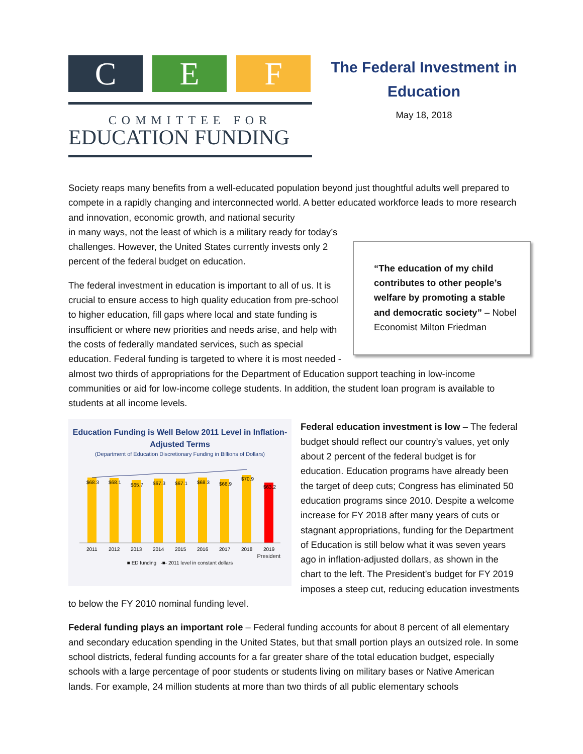C E F
COMMITTEE FOR
EDUCATION FUNDING
The Federal Investment in Education
May 18, 2018
Society reaps many benefits from a well-educated population beyond just thoughtful adults well prepared to compete in a rapidly changing and interconnected world. A better educated workforce leads to more research and innovation, economic growth, and national security
“The education of my child contributes to other people’s welfare by promoting a stable and democratic society” – Nobel Economist Milton Friedman
in many ways, not the least of which is a military ready for today’s challenges. However, the United States currently invests only 2 percent of the federal budget on education.
The federal investment in education is important to all of us. It is crucial to ensure access to high quality education from pre-school to higher education, fill gaps where local and state funding is insufficient or where new priorities and needs arise, and help with the costs of federally mandated services, such as special education. Federal funding is targeted to where it is most needed - almost two thirds of appropriations for the Department of Education support teaching in low-income communities or aid for low-income college students. In addition, the student loan program is available to students at all income levels.
Education Funding is Well Below 2011 Level in Inflation-Adjusted Terms
(Department of Education Discretionary Funding in Billions of Dollars)
$68.3
$68.1
$65.7
$67.3
$67.1
$68.3
$66.9
$70.9
$63.2
2011
2012
2013
2014
2015
2016
2017
2018
2019
President
■ ED funding -■- 2011 level in constant dollars
Federal education investment is low – The federal budget should reflect our country’s values, yet only about 2 percent of the federal budget is for education. Education programs have already been the target of deep cuts; Congress has eliminated 50 education programs since 2010. Despite a welcome increase for FY 2018 after many years of cuts or stagnant appropriations, funding for the Department of Education is still below what it was seven years ago in inflation-adjusted dollars, as shown in the chart to the left. The President’s budget for FY 2019 imposes a steep cut, reducing education investments to below the FY 2010 nominal funding level.
Federal funding plays an important role – Federal funding accounts for about 8 percent of all elementary and secondary education spending in the United States, but that small portion plays an outsized role. In some school districts, federal funding accounts for a far greater share of the total education budget, especially schools with a large percentage of poor students or students living on military bases or Native American lands. For example, 24 million students at more than two thirds of all public elementary schools